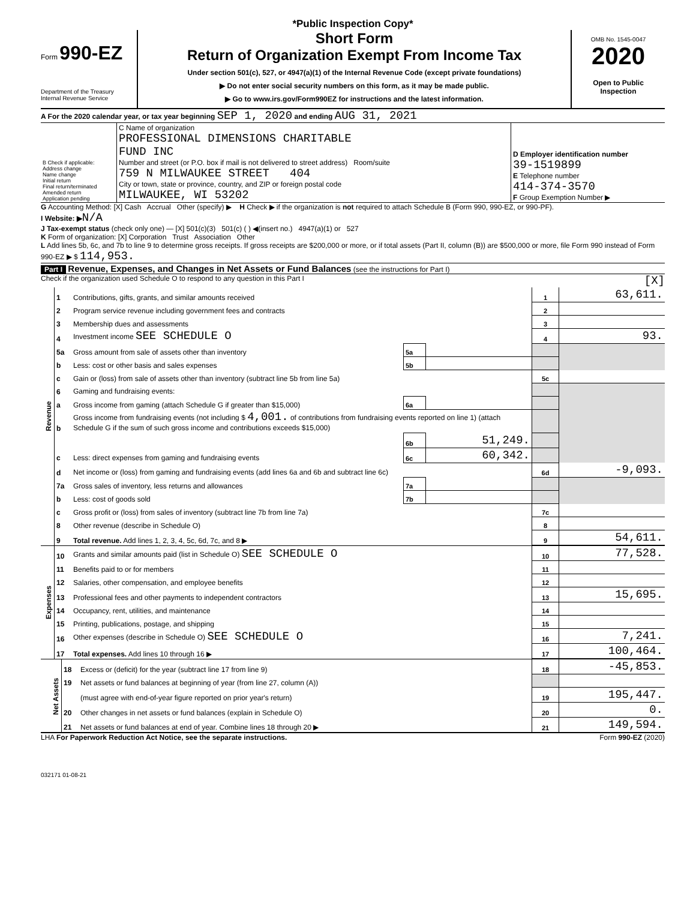*Public Inspection Copy*
Form 990-EZ
Department of the Treasury
Internal Revenue Service
Short Form
Return of Organization Exempt From Income Tax
Under section 501(c), 527, or 4947(a)(1) of the Internal Revenue Code (except private foundations)
▶ Do not enter social security numbers on this form, as it may be made public.
▶ Go to www.irs.gov/Form990EZ for instructions and the latest information.
OMB No. 1545-0047
2020
Open to Public
Inspection
A For the 2020 calendar year, or tax year beginning SEP 1, 2020 and ending AUG 31, 2021
| B Check if applicable: Address change Name change Initial return Final return/terminated Amended return Application pending | C Name of organization PROFESSIONAL DIMENSIONS CHARITABLE FUND INC Number and street (or P.O. box if mail is not delivered to street address) Room/suite 759 N MILWAUKEE STREET 404 City or town, state or province, country, and ZIP or foreign postal code MILWAUKEE, WI 53202 | D Employer identification number 39-1519899 E Telephone number 414-374-3570 F Group Exemption Number ▶ |
G Accounting Method: [X] Cash Accrual Other (specify) ▶ H Check ▶ if the organization is not required to attach Schedule B (Form 990, 990-EZ, or 990-PF).
I Website: ▶N/A
J Tax-exempt status (check only one) — [X] 501(c)(3) 501(c) ( ) ◀(insert no.) 4947(a)(1) or 527
K Form of organization: [X] Corporation Trust Association Other
L Add lines 5b, 6c, and 7b to line 9 to determine gross receipts. If gross receipts are $200,000 or more, or if total assets (Part II, column (B)) are $500,000 or more, file Form 990 instead of Form 990-EZ ▶ $ 114,953.
Part I Revenue, Expenses, and Changes in Net Assets or Fund Balances (see the instructions for Part I)
Check if the organization used Schedule O to respond to any question in this Part I [X]
| Revenue | 1 | Contributions, gifts, grants, and similar amounts received | | | 1 | 63,611. |
| | 2 | Program service revenue including government fees and contracts | | | 2 | |
| | 3 | Membership dues and assessments | | | 3 | |
| | 4 | Investment income SEE SCHEDULE O | | | 4 | 93. |
| | 5a | Gross amount from sale of assets other than inventory | 5a | | | |
| | b | Less: cost or other basis and sales expenses | 5b | | | |
| | c | Gain or (loss) from sale of assets other than inventory (subtract line 5b from line 5a) | | | 5c | |
| | 6 | Gaming and fundraising events: | | | | |
| | a | Gross income from gaming (attach Schedule G if greater than $15,000) | 6a | | | |
| | b | Gross income from fundraising events (not including $ 4,001. of contributions from fundraising events reported on line 1) (attach Schedule G if the sum of such gross income and contributions exceeds $15,000) | | | | |
| | | | 6b | 51,249. | | |
| | c | Less: direct expenses from gaming and fundraising events | 6c | 60,342. | | |
| | d | Net income or (loss) from gaming and fundraising events (add lines 6a and 6b and subtract line 6c) | | | 6d | -9,093. |
| | 7a | Gross sales of inventory, less returns and allowances | 7a | | | |
| | b | Less: cost of goods sold | 7b | | | |
| | c | Gross profit or (loss) from sales of inventory (subtract line 7b from line 7a) | | | 7c | |
| | 8 | Other revenue (describe in Schedule O) | | | 8 | |
| | 9 | Total revenue. Add lines 1, 2, 3, 4, 5c, 6d, 7c, and 8 ▶ | | | 9 | 54,611. |
| Expenses | 10 | Grants and similar amounts paid (list in Schedule O) SEE SCHEDULE O | 10 | 77,528. |
| | 11 | Benefits paid to or for members | 11 | |
| | 12 | Salaries, other compensation, and employee benefits | 12 | |
| | 13 | Professional fees and other payments to independent contractors | 13 | 15,695. |
| | 14 | Occupancy, rent, utilities, and maintenance | 14 | |
| | 15 | Printing, publications, postage, and shipping | 15 | |
| | 16 | Other expenses (describe in Schedule O) SEE SCHEDULE O | 16 | 7,241. |
| | 17 | Total expenses. Add lines 10 through 16 ▶ | 17 | 100,464. |
| Net Assets | 18 | Excess or (deficit) for the year (subtract line 17 from line 9) | 18 | -45,853. |
| | 19 | Net assets or fund balances at beginning of year (from line 27, column (A)) | | |
| | | (must agree with end-of-year figure reported on prior year's return) | 19 | 195,447. |
| | 20 | Other changes in net assets or fund balances (explain in Schedule O) | 20 | 0. |
| | 21 | Net assets or fund balances at end of year. Combine lines 18 through 20 ▶ | 21 | 149,594. |
LHA For Paperwork Reduction Act Notice, see the separate instructions. Form 990-EZ (2020)
032171 01-08-21